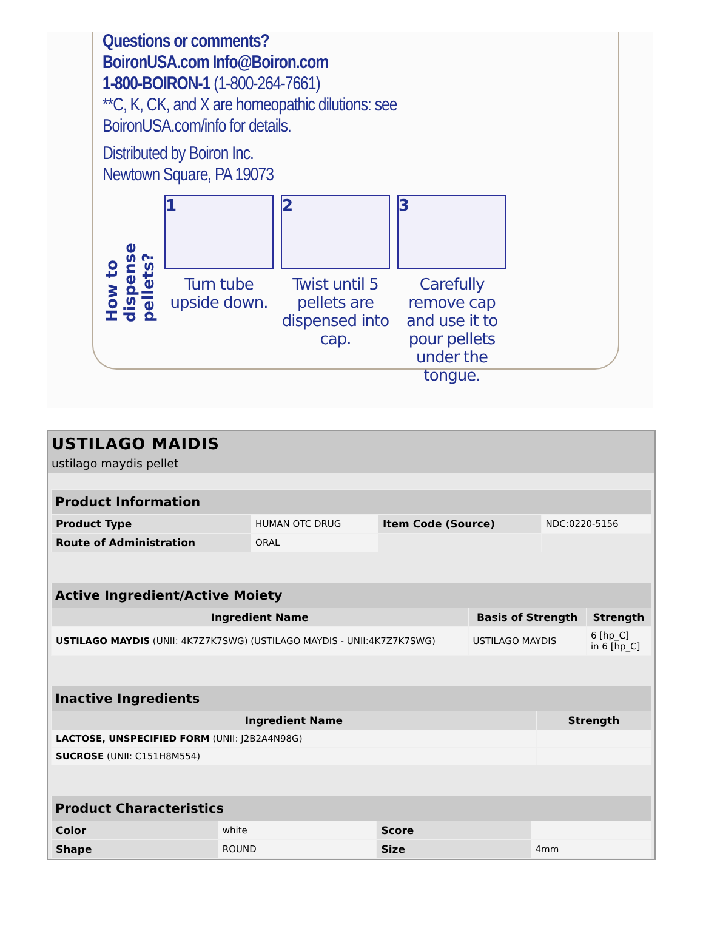Questions or comments?
BoironUSA.com Info@Boiron.com
1-800-BOIRON-1 (1-800-264-7661)
**C, K, CK, and X are homeopathic dilutions: see
BoironUSA.com/info for details.
Distributed by Boiron Inc.
Newtown Square, PA 19073
How to dispense pellets?
1
Turn tube upside down.
2
Twist until 5 pellets are dispensed into cap.
3
Carefully remove cap and use it to pour pellets under the tongue.
USTILAGO MAIDIS
ustilago maydis pellet
| Product Information | | | |
| Product Type | HUMAN OTC DRUG | Item Code (Source) | NDC:0220-5156 |
| Route of Administration | ORAL | | |
| Active Ingredient/Active Moiety | | |
| Ingredient Name | Basis of Strength | Strength |
| USTILAGO MAYDIS (UNII: 4K7Z7K7SWG) (USTILAGO MAYDIS - UNII:4K7Z7K7SWG) | USTILAGO MAYDIS | 6 [hp_C] in 6 [hp_C] |
| Inactive Ingredients | |
| Ingredient Name | Strength |
| LACTOSE, UNSPECIFIED FORM (UNII: J2B2A4N98G) | |
| SUCROSE (UNII: C151H8M554) | |
| Product Characteristics | | | |
| Color | white | Score | |
| Shape | ROUND | Size | 4mm |